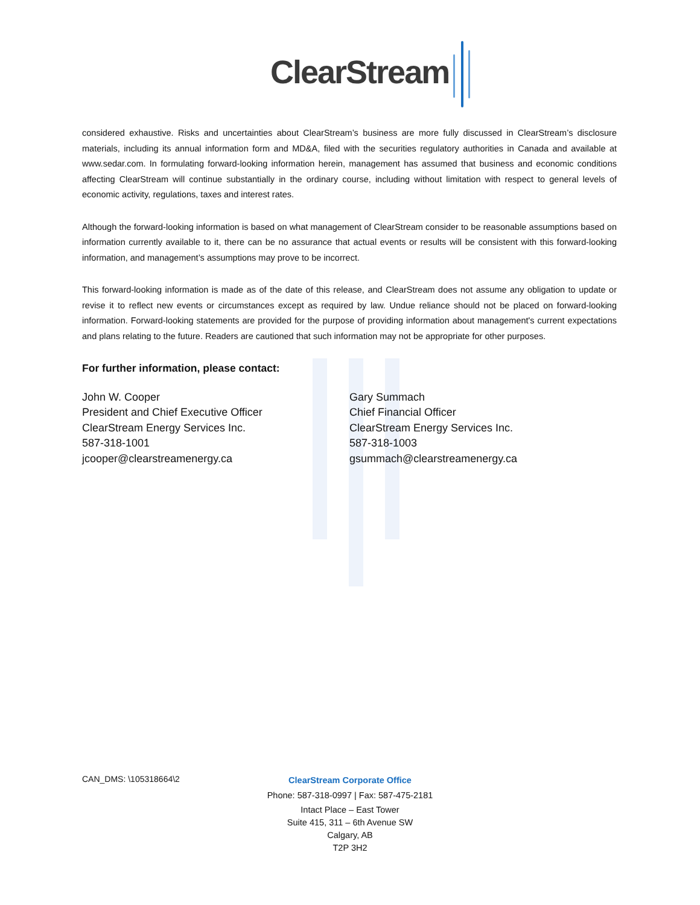ClearStream
considered exhaustive. Risks and uncertainties about ClearStream’s business are more fully discussed in ClearStream’s disclosure materials, including its annual information form and MD&A, filed with the securities regulatory authorities in Canada and available at www.sedar.com. In formulating forward-looking information herein, management has assumed that business and economic conditions affecting ClearStream will continue substantially in the ordinary course, including without limitation with respect to general levels of economic activity, regulations, taxes and interest rates.
Although the forward-looking information is based on what management of ClearStream consider to be reasonable assumptions based on information currently available to it, there can be no assurance that actual events or results will be consistent with this forward-looking information, and management’s assumptions may prove to be incorrect.
This forward-looking information is made as of the date of this release, and ClearStream does not assume any obligation to update or revise it to reflect new events or circumstances except as required by law. Undue reliance should not be placed on forward-looking information. Forward-looking statements are provided for the purpose of providing information about management's current expectations and plans relating to the future. Readers are cautioned that such information may not be appropriate for other purposes.
For further information, please contact:
John W. Cooper
President and Chief Executive Officer
ClearStream Energy Services Inc.
587-318-1001
jcooper@clearstreamenergy.ca
Gary Summach
Chief Financial Officer
ClearStream Energy Services Inc.
587-318-1003
gsummach@clearstreamenergy.ca
CAN_DMS: \105318664\2
ClearStream Corporate Office
Phone: 587-318-0997 | Fax: 587-475-2181
Intact Place – East Tower
Suite 415, 311 – 6th Avenue SW
Calgary, AB
T2P 3H2